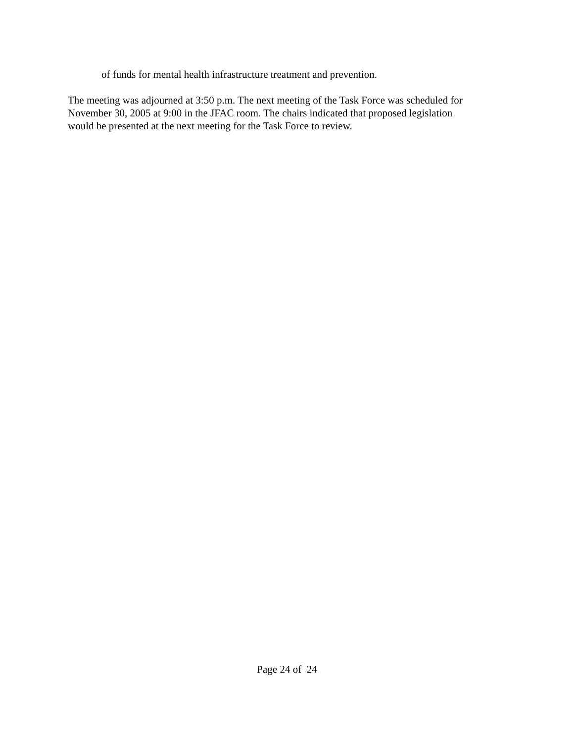of funds for mental health infrastructure treatment and prevention.
The meeting was adjourned at 3:50 p.m. The next meeting of the Task Force was scheduled for
November 30, 2005 at 9:00 in the JFAC room. The chairs indicated that proposed legislation
would be presented at the next meeting for the Task Force to review.
Page 24 of 24